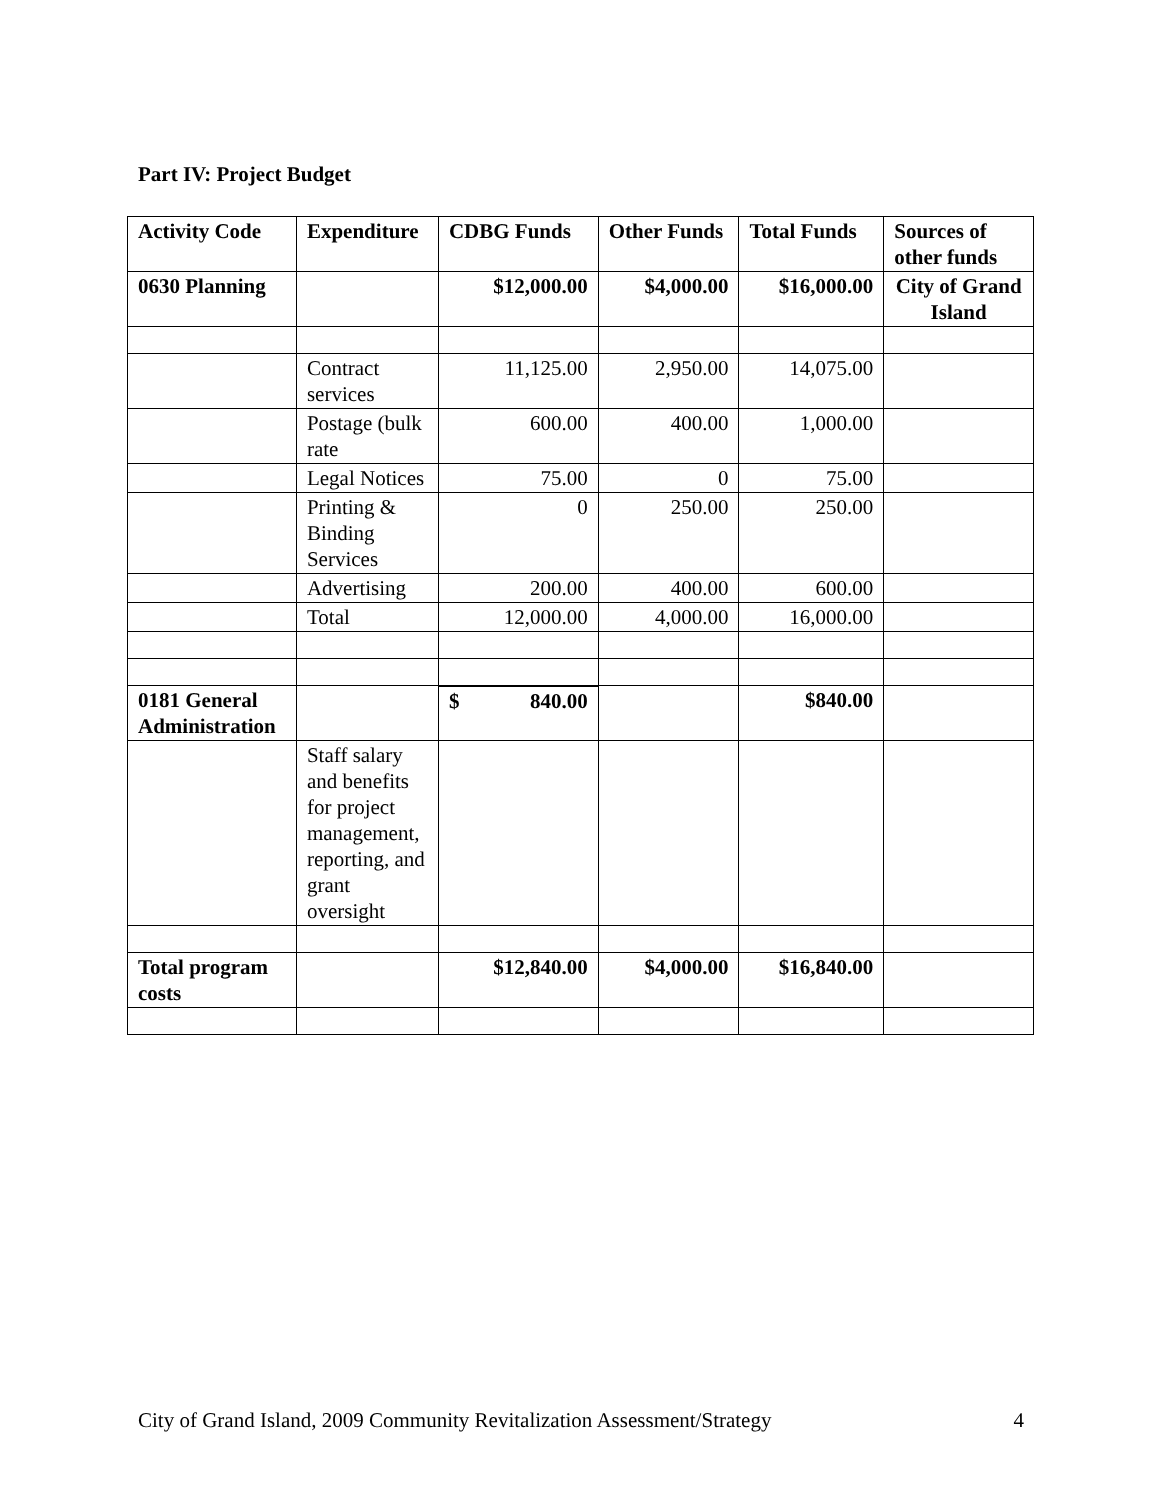Part IV: Project Budget
| Activity Code | Expenditure | CDBG Funds | Other Funds | Total Funds | Sources of other funds |
| --- | --- | --- | --- | --- | --- |
| 0630 Planning | | $12,000.00 | $4,000.00 | $16,000.00 | City of Grand Island |
| | Contract services | 11,125.00 | 2,950.00 | 14,075.00 | |
| | Postage (bulk rate | 600.00 | 400.00 | 1,000.00 | |
| | Legal Notices | 75.00 | 0 | 75.00 | |
| | Printing & Binding Services | 0 | 250.00 | 250.00 | |
| | Advertising | 200.00 | 400.00 | 600.00 | |
| | Total | 12,000.00 | 4,000.00 | 16,000.00 | |
| 0181 General Administration | | $ 840.00 | | $840.00 | |
| | Staff salary and benefits for project management, reporting, and grant oversight | | | | |
| Total program costs | | $12,840.00 | $4,000.00 | $16,840.00 | |
City of Grand Island, 2009 Community Revitalization Assessment/Strategy 4